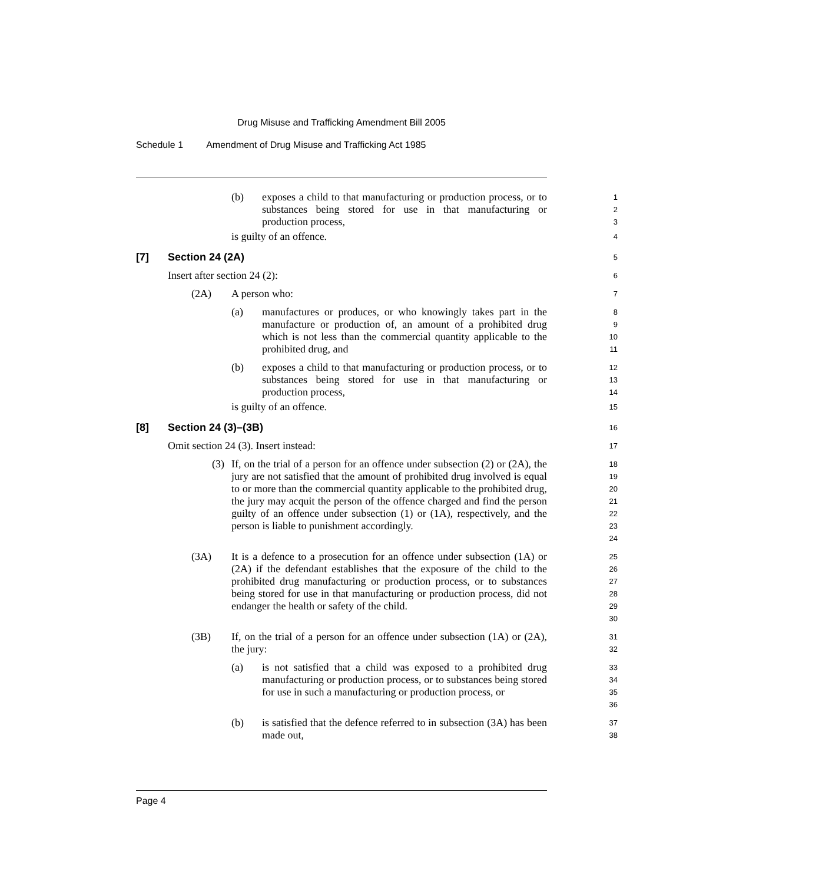Drug Misuse and Trafficking Amendment Bill 2005
Schedule 1 Amendment of Drug Misuse and Trafficking Act 1985
(b) exposes a child to that manufacturing or production process, or to substances being stored for use in that manufacturing or production process,
1
2
3
is guilty of an offence.
4
[7] Section 24 (2A)
5
Insert after section 24 (2):
6
(2A) A person who:
7
(a) manufactures or produces, or who knowingly takes part in the manufacture or production of, an amount of a prohibited drug which is not less than the commercial quantity applicable to the prohibited drug, and
8
9
10
11
(b) exposes a child to that manufacturing or production process, or to substances being stored for use in that manufacturing or production process,
12
13
14
is guilty of an offence.
15
[8] Section 24 (3)–(3B)
16
Omit section 24 (3). Insert instead:
17
(3) If, on the trial of a person for an offence under subsection (2) or (2A), the jury are not satisfied that the amount of prohibited drug involved is equal to or more than the commercial quantity applicable to the prohibited drug, the jury may acquit the person of the offence charged and find the person guilty of an offence under subsection (1) or (1A), respectively, and the person is liable to punishment accordingly.
18
19
20
21
22
23
24
(3A) It is a defence to a prosecution for an offence under subsection (1A) or (2A) if the defendant establishes that the exposure of the child to the prohibited drug manufacturing or production process, or to substances being stored for use in that manufacturing or production process, did not endanger the health or safety of the child.
25
26
27
28
29
30
(3B) If, on the trial of a person for an offence under subsection (1A) or (2A), the jury:
31
32
(a) is not satisfied that a child was exposed to a prohibited drug manufacturing or production process, or to substances being stored for use in such a manufacturing or production process, or
33
34
35
36
(b) is satisfied that the defence referred to in subsection (3A) has been made out,
37
38
Page 4